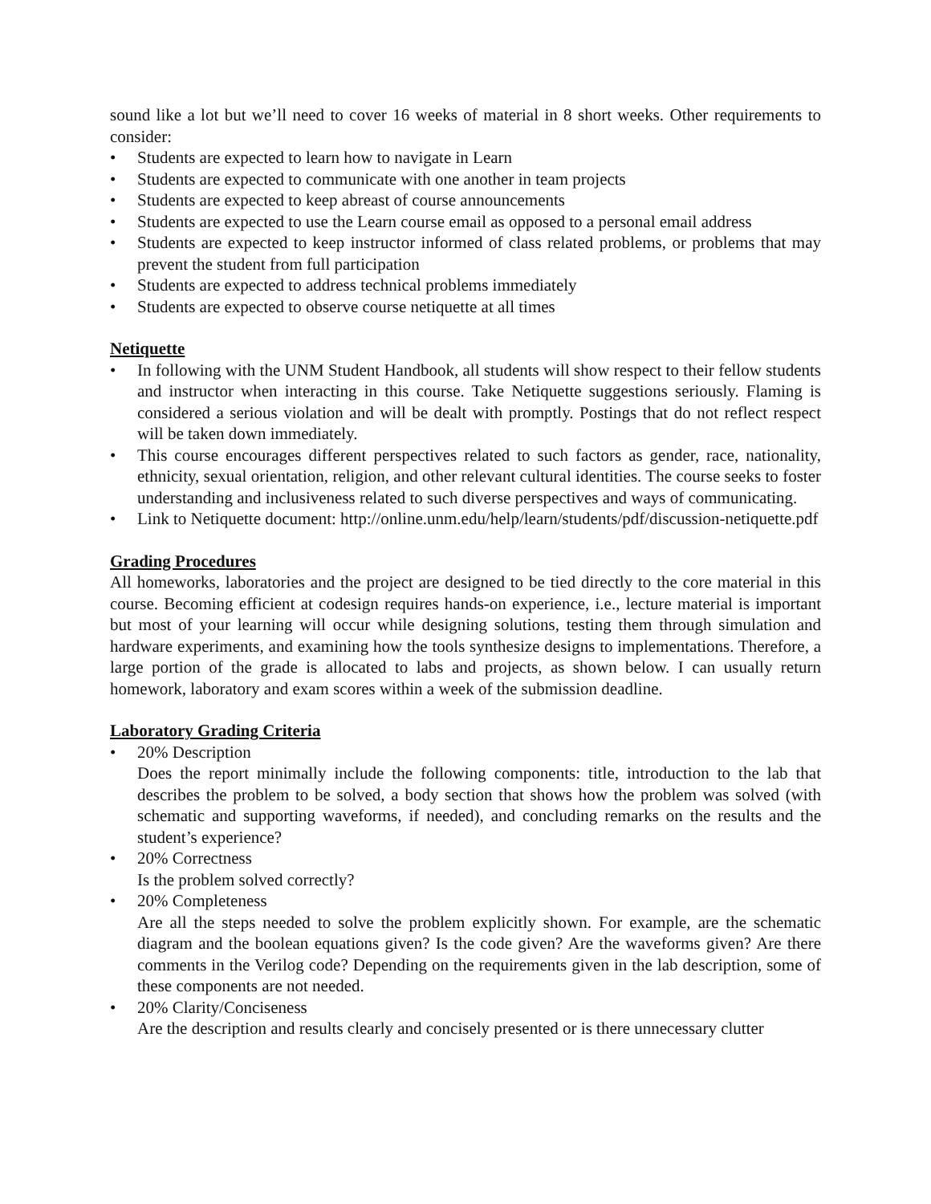sound like a lot but we’ll need to cover 16 weeks of material in 8 short weeks. Other requirements to consider:
• Students are expected to learn how to navigate in Learn
• Students are expected to communicate with one another in team projects
• Students are expected to keep abreast of course announcements
• Students are expected to use the Learn course email as opposed to a personal email address
• Students are expected to keep instructor informed of class related problems, or problems that may prevent the student from full participation
• Students are expected to address technical problems immediately
• Students are expected to observe course netiquette at all times
Netiquette
• In following with the UNM Student Handbook, all students will show respect to their fellow students and instructor when interacting in this course. Take Netiquette suggestions seriously. Flaming is considered a serious violation and will be dealt with promptly. Postings that do not reflect respect will be taken down immediately.
• This course encourages different perspectives related to such factors as gender, race, nationality, ethnicity, sexual orientation, religion, and other relevant cultural identities. The course seeks to foster understanding and inclusiveness related to such diverse perspectives and ways of communicating.
• Link to Netiquette document: http://online.unm.edu/help/learn/students/pdf/discussion-netiquette.pdf
Grading Procedures
All homeworks, laboratories and the project are designed to be tied directly to the core material in this course. Becoming efficient at codesign requires hands-on experience, i.e., lecture material is important but most of your learning will occur while designing solutions, testing them through simulation and hardware experiments, and examining how the tools synthesize designs to implementations. Therefore, a large portion of the grade is allocated to labs and projects, as shown below. I can usually return homework, laboratory and exam scores within a week of the submission deadline.
Laboratory Grading Criteria
• 20% Description
Does the report minimally include the following components: title, introduction to the lab that describes the problem to be solved, a body section that shows how the problem was solved (with schematic and supporting waveforms, if needed), and concluding remarks on the results and the student’s experience?
• 20% Correctness
Is the problem solved correctly?
• 20% Completeness
Are all the steps needed to solve the problem explicitly shown. For example, are the schematic diagram and the boolean equations given? Is the code given? Are the waveforms given? Are there comments in the Verilog code? Depending on the requirements given in the lab description, some of these components are not needed.
• 20% Clarity/Conciseness
Are the description and results clearly and concisely presented or is there unnecessary clutter